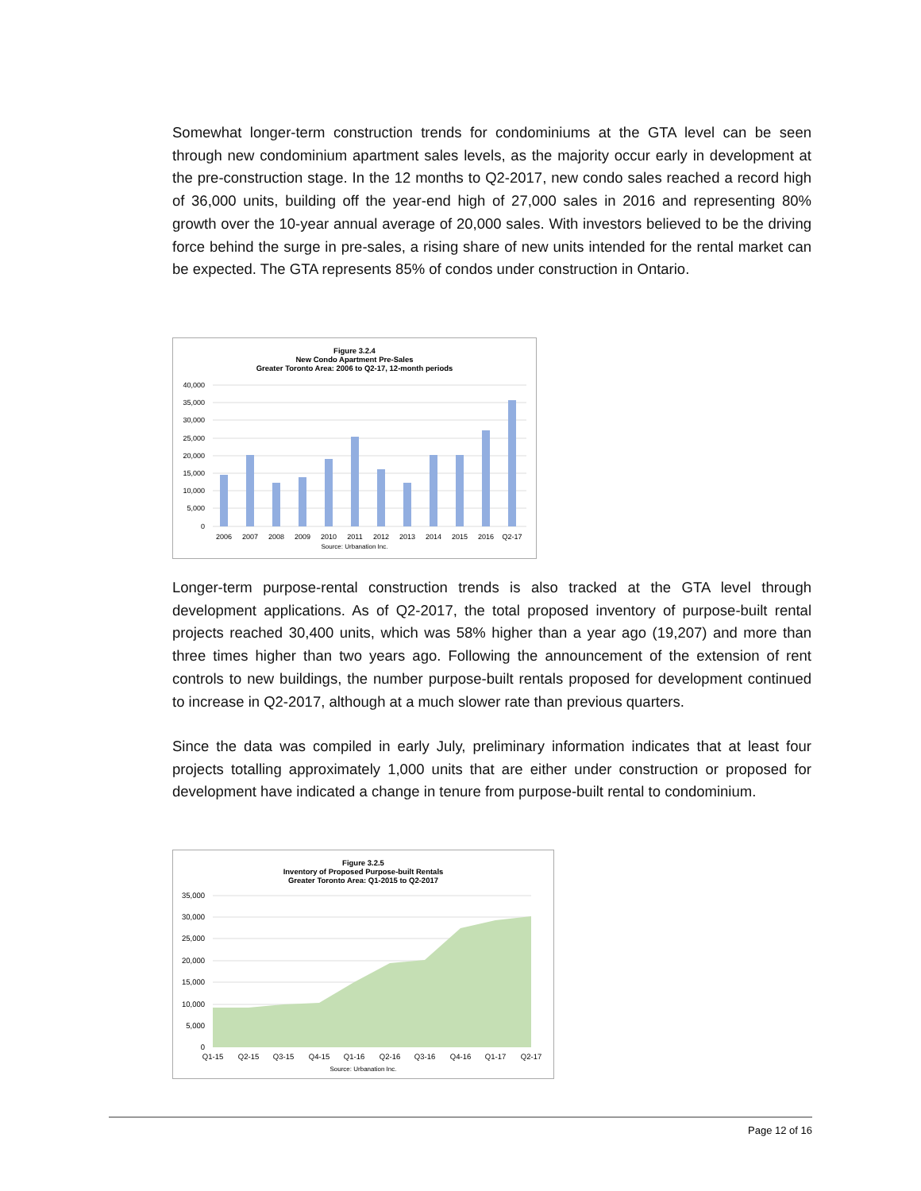Somewhat longer-term construction trends for condominiums at the GTA level can be seen through new condominium apartment sales levels, as the majority occur early in development at the pre-construction stage. In the 12 months to Q2-2017, new condo sales reached a record high of 36,000 units, building off the year-end high of 27,000 sales in 2016 and representing 80% growth over the 10-year annual average of 20,000 sales. With investors believed to be the driving force behind the surge in pre-sales, a rising share of new units intended for the rental market can be expected. The GTA represents 85% of condos under construction in Ontario.
Figure 3.2.4
New Condo Apartment Pre-Sales
Greater Toronto Area: 2006 to Q2-17, 12-month periods
40,000
35,000
30,000
25,000
20,000
15,000
10,000
5,000
0
2006
2007
2008
2009
2010
2011
2012
2013
2014
2015
2016
Q2-17
Source: Urbanation Inc.
Longer-term purpose-rental construction trends is also tracked at the GTA level through development applications. As of Q2-2017, the total proposed inventory of purpose-built rental projects reached 30,400 units, which was 58% higher than a year ago (19,207) and more than three times higher than two years ago. Following the announcement of the extension of rent controls to new buildings, the number purpose-built rentals proposed for development continued to increase in Q2-2017, although at a much slower rate than previous quarters.
Since the data was compiled in early July, preliminary information indicates that at least four projects totalling approximately 1,000 units that are either under construction or proposed for development have indicated a change in tenure from purpose-built rental to condominium.
Figure 3.2.5
Inventory of Proposed Purpose-built Rentals
Greater Toronto Area: Q1-2015 to Q2-2017
35,000
30,000
25,000
20,000
15,000
10,000
5,000
0
Q1-15
Q2-15
Q3-15
Q4-15
Q1-16
Q2-16
Q3-16
Q4-16
Q1-17
Q2-17
Source: Urbanation Inc.
Page 12 of 16